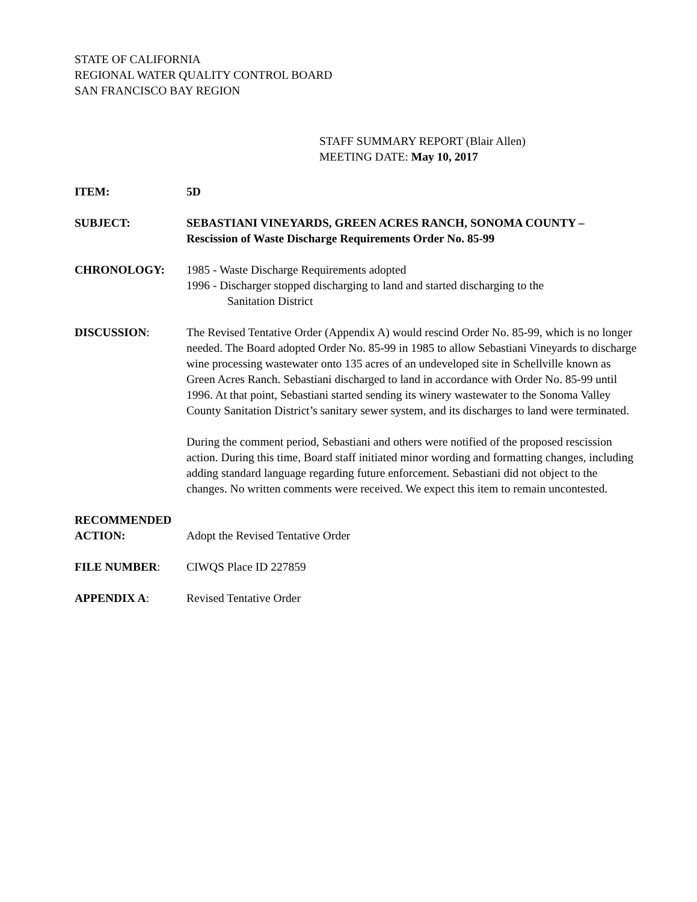STATE OF CALIFORNIA
REGIONAL WATER QUALITY CONTROL BOARD
SAN FRANCISCO BAY REGION
STAFF SUMMARY REPORT (Blair Allen)
MEETING DATE: May 10, 2017
ITEM: 5D
SUBJECT: SEBASTIANI VINEYARDS, GREEN ACRES RANCH, SONOMA COUNTY – Rescission of Waste Discharge Requirements Order No. 85-99
CHRONOLOGY: 1985 - Waste Discharge Requirements adopted
1996 - Discharger stopped discharging to land and started discharging to the
Sanitation District
DISCUSSION: The Revised Tentative Order (Appendix A) would rescind Order No. 85-99, which is no longer needed. The Board adopted Order No. 85-99 in 1985 to allow Sebastiani Vineyards to discharge wine processing wastewater onto 135 acres of an undeveloped site in Schellville known as Green Acres Ranch. Sebastiani discharged to land in accordance with Order No. 85-99 until 1996. At that point, Sebastiani started sending its winery wastewater to the Sonoma Valley County Sanitation District’s sanitary sewer system, and its discharges to land were terminated.
During the comment period, Sebastiani and others were notified of the proposed rescission action. During this time, Board staff initiated minor wording and formatting changes, including adding standard language regarding future enforcement. Sebastiani did not object to the changes. No written comments were received. We expect this item to remain uncontested.
RECOMMENDED
ACTION: Adopt the Revised Tentative Order
FILE NUMBER: CIWQS Place ID 227859
APPENDIX A: Revised Tentative Order